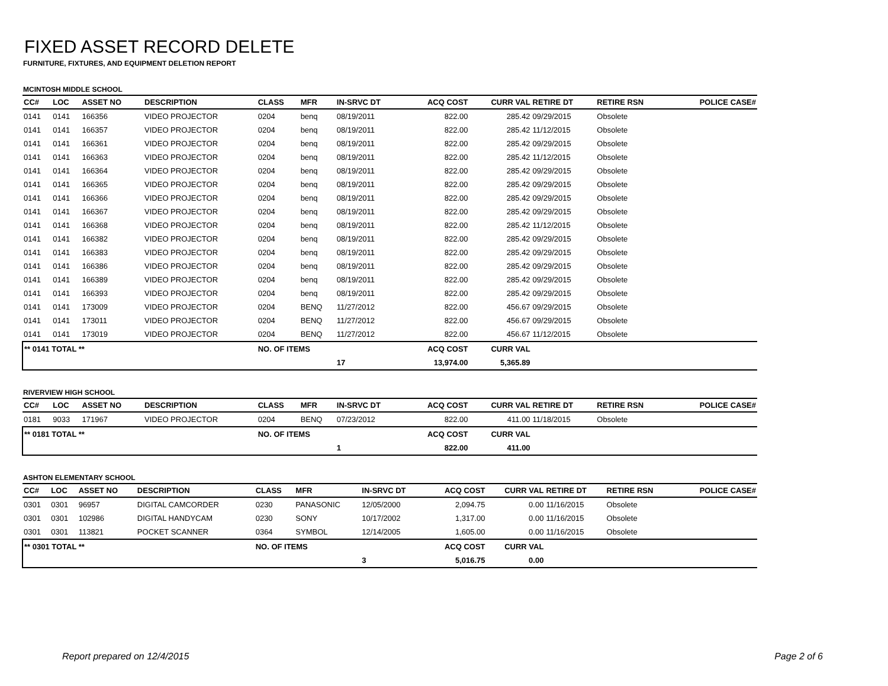FIXED ASSET RECORD DELETE
FURNITURE, FIXTURES, AND EQUIPMENT DELETION REPORT
MCINTOSH MIDDLE SCHOOL
| CC# | LOC | ASSET NO | DESCRIPTION | CLASS | MFR | IN-SRVC DT | ACQ COST | CURR VAL | RETIRE DT | RETIRE RSN | POLICE CASE# |
| --- | --- | --- | --- | --- | --- | --- | --- | --- | --- | --- | --- |
| 0141 | 0141 | 166356 | VIDEO PROJECTOR | 0204 | benq | 08/19/2011 | 822.00 | 285.42 | 09/29/2015 | Obsolete | |
| 0141 | 0141 | 166357 | VIDEO PROJECTOR | 0204 | benq | 08/19/2011 | 822.00 | 285.42 | 11/12/2015 | Obsolete | |
| 0141 | 0141 | 166361 | VIDEO PROJECTOR | 0204 | benq | 08/19/2011 | 822.00 | 285.42 | 09/29/2015 | Obsolete | |
| 0141 | 0141 | 166363 | VIDEO PROJECTOR | 0204 | benq | 08/19/2011 | 822.00 | 285.42 | 11/12/2015 | Obsolete | |
| 0141 | 0141 | 166364 | VIDEO PROJECTOR | 0204 | benq | 08/19/2011 | 822.00 | 285.42 | 09/29/2015 | Obsolete | |
| 0141 | 0141 | 166365 | VIDEO PROJECTOR | 0204 | benq | 08/19/2011 | 822.00 | 285.42 | 09/29/2015 | Obsolete | |
| 0141 | 0141 | 166366 | VIDEO PROJECTOR | 0204 | benq | 08/19/2011 | 822.00 | 285.42 | 09/29/2015 | Obsolete | |
| 0141 | 0141 | 166367 | VIDEO PROJECTOR | 0204 | benq | 08/19/2011 | 822.00 | 285.42 | 09/29/2015 | Obsolete | |
| 0141 | 0141 | 166368 | VIDEO PROJECTOR | 0204 | benq | 08/19/2011 | 822.00 | 285.42 | 11/12/2015 | Obsolete | |
| 0141 | 0141 | 166382 | VIDEO PROJECTOR | 0204 | benq | 08/19/2011 | 822.00 | 285.42 | 09/29/2015 | Obsolete | |
| 0141 | 0141 | 166383 | VIDEO PROJECTOR | 0204 | benq | 08/19/2011 | 822.00 | 285.42 | 09/29/2015 | Obsolete | |
| 0141 | 0141 | 166386 | VIDEO PROJECTOR | 0204 | benq | 08/19/2011 | 822.00 | 285.42 | 09/29/2015 | Obsolete | |
| 0141 | 0141 | 166389 | VIDEO PROJECTOR | 0204 | benq | 08/19/2011 | 822.00 | 285.42 | 09/29/2015 | Obsolete | |
| 0141 | 0141 | 166393 | VIDEO PROJECTOR | 0204 | benq | 08/19/2011 | 822.00 | 285.42 | 09/29/2015 | Obsolete | |
| 0141 | 0141 | 173009 | VIDEO PROJECTOR | 0204 | BENQ | 11/27/2012 | 822.00 | 456.67 | 09/29/2015 | Obsolete | |
| 0141 | 0141 | 173011 | VIDEO PROJECTOR | 0204 | BENQ | 11/27/2012 | 822.00 | 456.67 | 09/29/2015 | Obsolete | |
| 0141 | 0141 | 173019 | VIDEO PROJECTOR | 0204 | BENQ | 11/27/2012 | 822.00 | 456.67 | 11/12/2015 | Obsolete | |
| ** 0141 TOTAL ** | | | | NO. OF ITEMS | | | ACQ COST | CURR VAL | | | |
| | | | | | | 17 | 13,974.00 | 5,365.89 | | | |
RIVERVIEW HIGH SCHOOL
| CC# | LOC | ASSET NO | DESCRIPTION | CLASS | MFR | IN-SRVC DT | ACQ COST | CURR VAL | RETIRE DT | RETIRE RSN | POLICE CASE# |
| --- | --- | --- | --- | --- | --- | --- | --- | --- | --- | --- | --- |
| 0181 | 9033 | 171967 | VIDEO PROJECTOR | 0204 | BENQ | 07/23/2012 | 822.00 | 411.00 | 11/18/2015 | Obsolete | |
| ** 0181 TOTAL ** | | | | NO. OF ITEMS | | | ACQ COST | CURR VAL | | | |
| | | | | | | 1 | 822.00 | 411.00 | | | |
ASHTON ELEMENTARY SCHOOL
| CC# | LOC | ASSET NO | DESCRIPTION | CLASS | MFR | IN-SRVC DT | ACQ COST | CURR VAL | RETIRE DT | RETIRE RSN | POLICE CASE# |
| --- | --- | --- | --- | --- | --- | --- | --- | --- | --- | --- | --- |
| 0301 | 0301 | 96957 | DIGITAL CAMCORDER | 0230 | PANASONIC | 12/05/2000 | 2,094.75 | 0.00 | 11/16/2015 | Obsolete | |
| 0301 | 0301 | 102986 | DIGITAL HANDYCAM | 0230 | SONY | 10/17/2002 | 1,317.00 | 0.00 | 11/16/2015 | Obsolete | |
| 0301 | 0301 | 113821 | POCKET SCANNER | 0364 | SYMBOL | 12/14/2005 | 1,605.00 | 0.00 | 11/16/2015 | Obsolete | |
| ** 0301 TOTAL ** | | | | NO. OF ITEMS | | | ACQ COST | CURR VAL | | | |
| | | | | | | 3 | 5,016.75 | 0.00 | | | |
Report prepared on 12/4/2015 Page 2 of 6